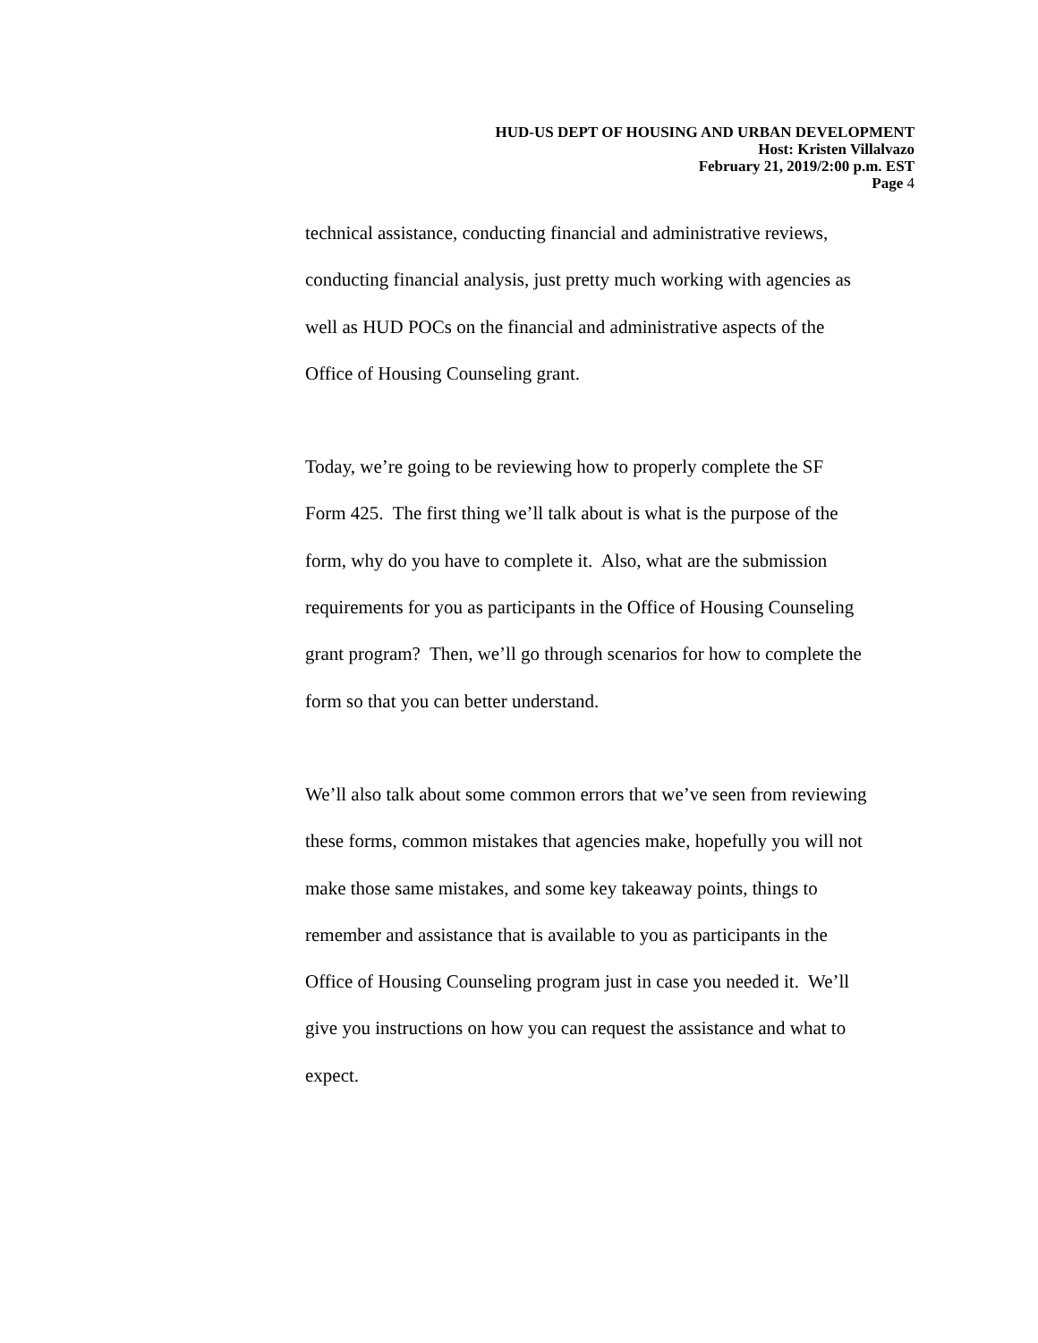HUD-US DEPT OF HOUSING AND URBAN DEVELOPMENT
Host: Kristen Villalvazo
February 21, 2019/2:00 p.m. EST
Page 4
technical assistance, conducting financial and administrative reviews,
conducting financial analysis, just pretty much working with agencies as
well as HUD POCs on the financial and administrative aspects of the
Office of Housing Counseling grant.
Today, we’re going to be reviewing how to properly complete the SF
Form 425. The first thing we’ll talk about is what is the purpose of the
form, why do you have to complete it. Also, what are the submission
requirements for you as participants in the Office of Housing Counseling
grant program? Then, we’ll go through scenarios for how to complete the
form so that you can better understand.
We’ll also talk about some common errors that we’ve seen from reviewing
these forms, common mistakes that agencies make, hopefully you will not
make those same mistakes, and some key takeaway points, things to
remember and assistance that is available to you as participants in the
Office of Housing Counseling program just in case you needed it. We’ll
give you instructions on how you can request the assistance and what to
expect.